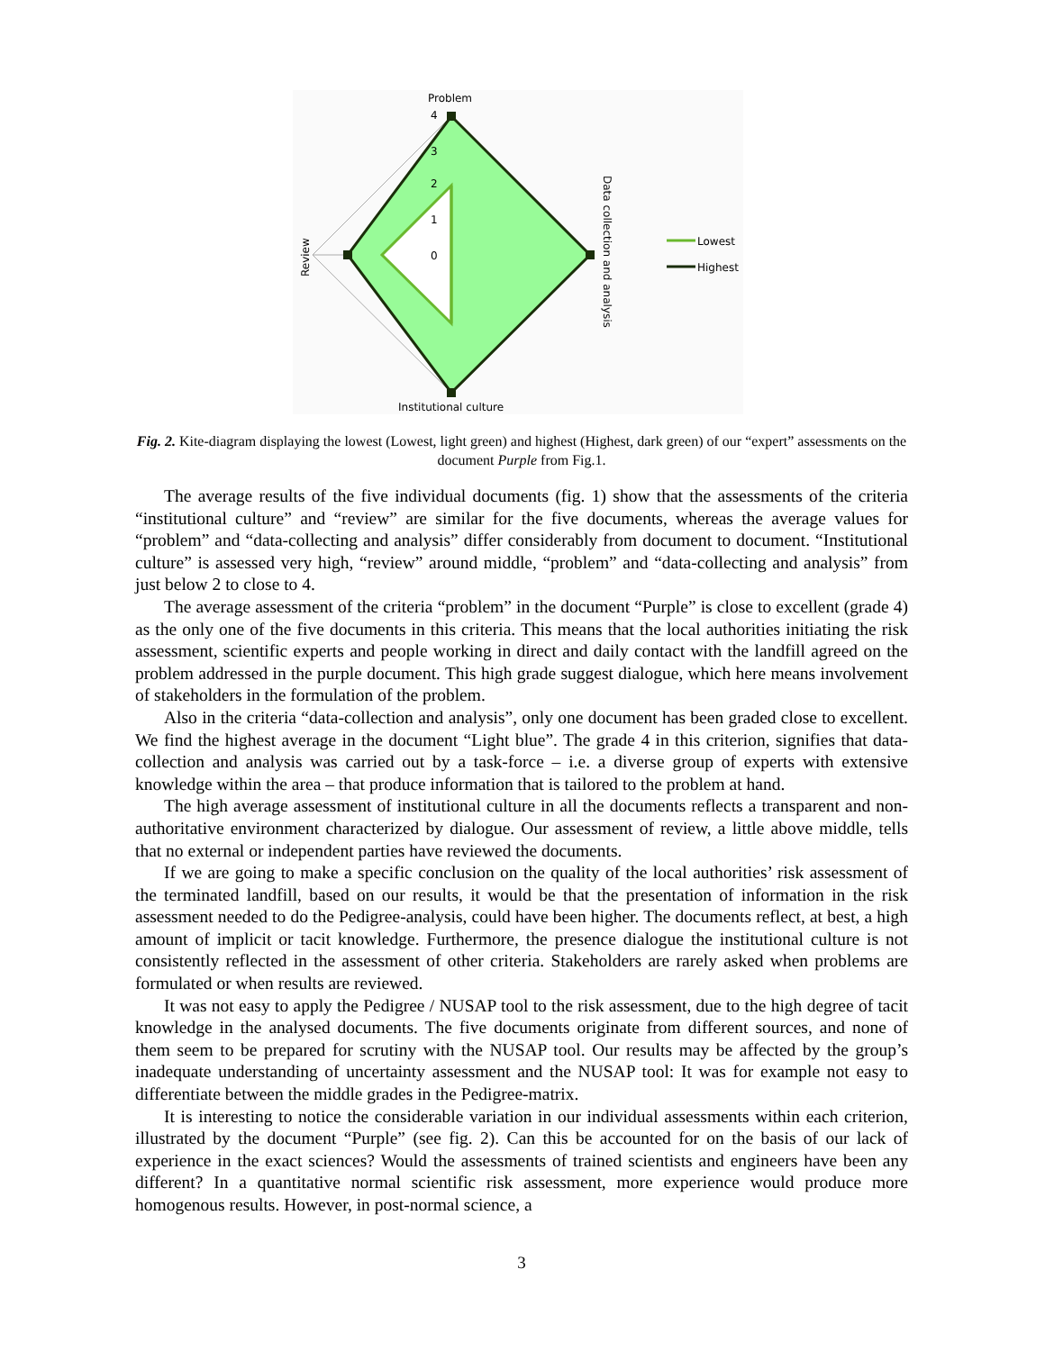Problem
4
3
2
1
0
Institutional culture
Review
Data collection and analysis
Lowest
Highest
Fig. 2. Kite-diagram displaying the lowest (Lowest, light green) and highest (Highest, dark green) of our “expert” assessments on the document Purple from Fig.1.
The average results of the five individual documents (fig. 1) show that the assessments of the criteria “institutional culture” and “review” are similar for the five documents, whereas the average values for “problem” and “data-collecting and analysis” differ considerably from document to document. “Institutional culture” is assessed very high, “review” around middle, “problem” and “data-collecting and analysis” from just below 2 to close to 4.
The average assessment of the criteria “problem” in the document “Purple” is close to excellent (grade 4) as the only one of the five documents in this criteria. This means that the local authorities initiating the risk assessment, scientific experts and people working in direct and daily contact with the landfill agreed on the problem addressed in the purple document. This high grade suggest dialogue, which here means involvement of stakeholders in the formulation of the problem.
Also in the criteria “data-collection and analysis”, only one document has been graded close to excellent. We find the highest average in the document “Light blue”. The grade 4 in this criterion, signifies that data-collection and analysis was carried out by a task-force – i.e. a diverse group of experts with extensive knowledge within the area – that produce information that is tailored to the problem at hand.
The high average assessment of institutional culture in all the documents reflects a transparent and non-authoritative environment characterized by dialogue. Our assessment of review, a little above middle, tells that no external or independent parties have reviewed the documents.
If we are going to make a specific conclusion on the quality of the local authorities’ risk assessment of the terminated landfill, based on our results, it would be that the presentation of information in the risk assessment needed to do the Pedigree-analysis, could have been higher. The documents reflect, at best, a high amount of implicit or tacit knowledge. Furthermore, the presence dialogue the institutional culture is not consistently reflected in the assessment of other criteria. Stakeholders are rarely asked when problems are formulated or when results are reviewed.
It was not easy to apply the Pedigree / NUSAP tool to the risk assessment, due to the high degree of tacit knowledge in the analysed documents. The five documents originate from different sources, and none of them seem to be prepared for scrutiny with the NUSAP tool. Our results may be affected by the group’s inadequate understanding of uncertainty assessment and the NUSAP tool: It was for example not easy to differentiate between the middle grades in the Pedigree-matrix.
It is interesting to notice the considerable variation in our individual assessments within each criterion, illustrated by the document “Purple” (see fig. 2). Can this be accounted for on the basis of our lack of experience in the exact sciences? Would the assessments of trained scientists and engineers have been any different? In a quantitative normal scientific risk assessment, more experience would produce more homogenous results. However, in post-normal science, a
3